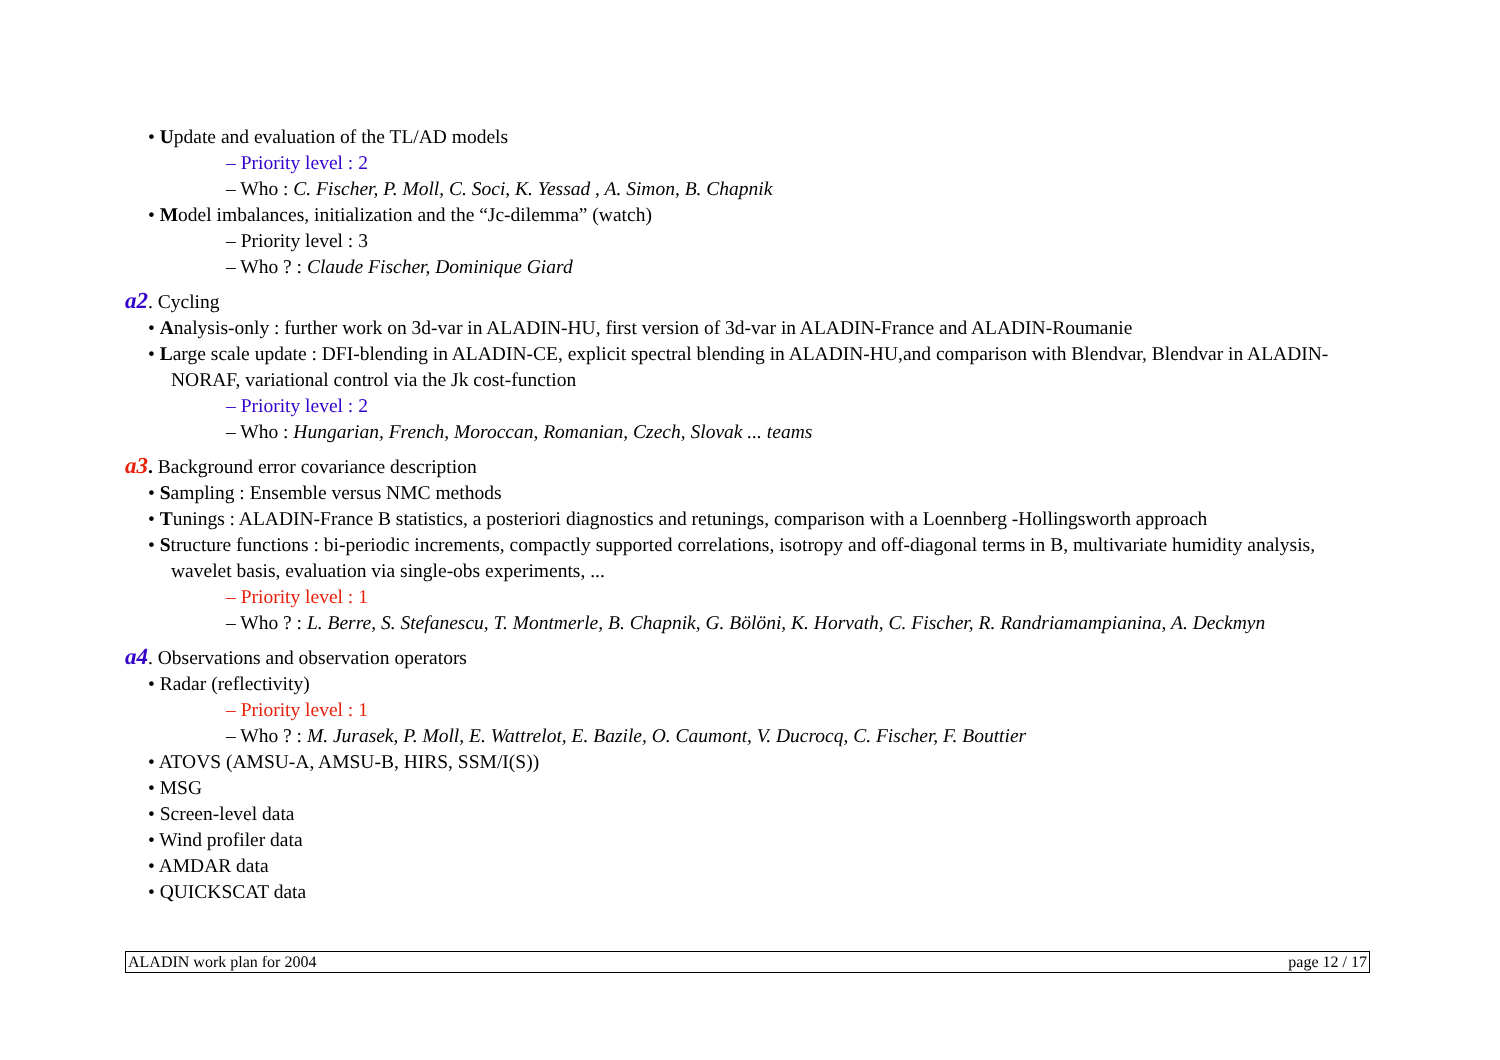• Update and evaluation of the TL/AD models
– Priority level : 2
– Who : C. Fischer, P. Moll, C. Soci, K. Yessad , A. Simon, B. Chapnik
• Model imbalances, initialization and the “Jc-dilemma” (watch)
– Priority level : 3
– Who ? : Claude Fischer, Dominique Giard
a2. Cycling
• Analysis-only : further work on 3d-var in ALADIN-HU, first version of 3d-var in ALADIN-France and ALADIN-Roumanie
• Large scale update : DFI-blending in ALADIN-CE, explicit spectral blending in ALADIN-HU,and comparison with Blendvar, Blendvar in ALADIN-NORAF, variational control via the Jk cost-function
– Priority level : 2
– Who : Hungarian, French, Moroccan, Romanian, Czech, Slovak ... teams
a3. Background error covariance description
• Sampling : Ensemble versus NMC methods
• Tunings : ALADIN-France B statistics, a posteriori diagnostics and retunings, comparison with a Loennberg -Hollingsworth approach
• Structure functions : bi-periodic increments, compactly supported correlations, isotropy and off-diagonal terms in B, multivariate humidity analysis, wavelet basis, evaluation via single-obs experiments, ...
– Priority level : 1
– Who ? : L. Berre, S. Stefanescu, T. Montmerle, B. Chapnik, G. Bölöni, K. Horvath, C. Fischer, R. Randriamampianina, A. Deckmyn
a4. Observations and observation operators
• Radar (reflectivity)
– Priority level : 1
– Who ? : M. Jurasek, P. Moll, E. Wattrelot, E. Bazile, O. Caumont, V. Ducrocq, C. Fischer, F. Bouttier
• ATOVS (AMSU-A, AMSU-B, HIRS, SSM/I(S))
• MSG
• Screen-level data
• Wind profiler data
• AMDAR data
• QUICKSCAT data
ALADIN work plan for 2004 page 12 / 17